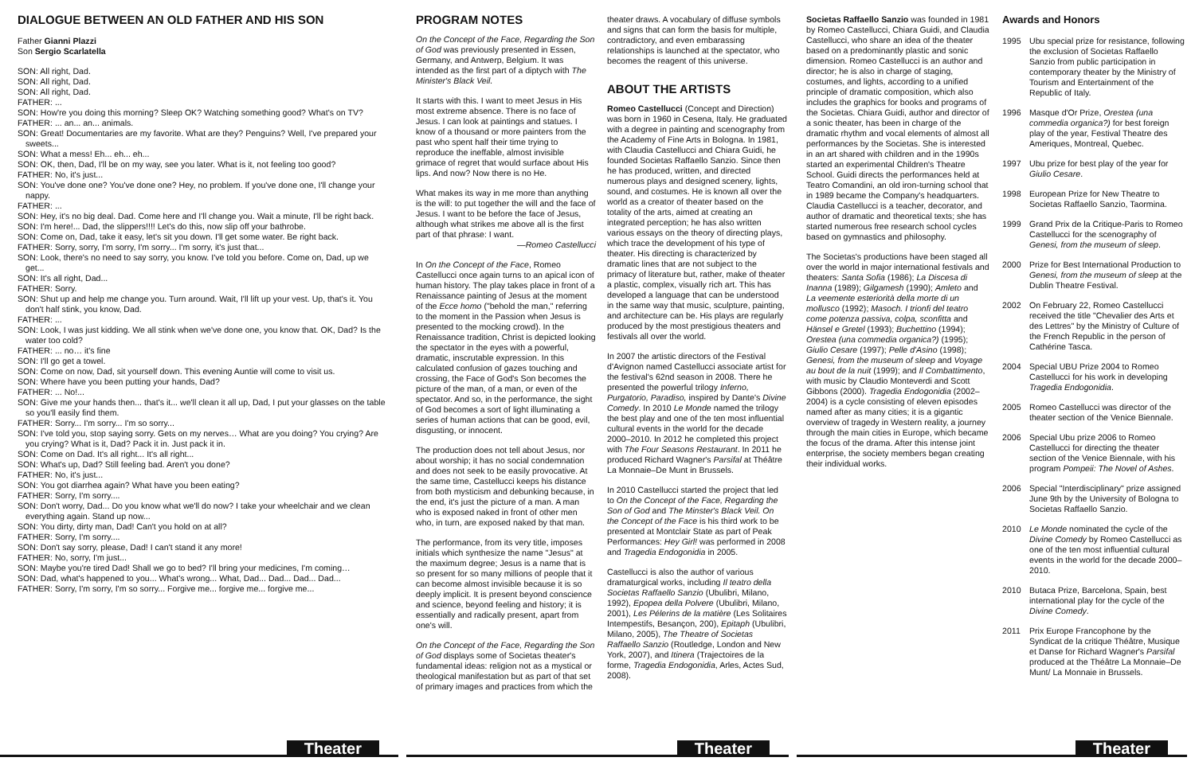DIALOGUE BETWEEN AN OLD FATHER AND HIS SON
Father Gianni Plazzi
Son Sergio Scarlatella
SON: All right, Dad.
SON: All right, Dad.
SON: All right, Dad.
FATHER: ...
SON: How're you doing this morning? Sleep OK? Watching something good? What's on TV?
FATHER: ... an... an... animals.
SON: Great! Documentaries are my favorite. What are they? Penguins? Well, I've prepared your sweets...
SON: What a mess! Eh... eh... eh...
SON: OK, then, Dad, I'll be on my way, see you later. What is it, not feeling too good?
FATHER: No, it's just...
SON: You've done one? You've done one? Hey, no problem. If you've done one, I'll change your nappy.
FATHER: ...
SON: Hey, it's no big deal. Dad. Come here and I'll change you. Wait a minute, I'll be right back.
SON: I'm here!... Dad, the slippers!!!! Let's do this, now slip off your bathrobe.
SON: Come on, Dad, take it easy, let's sit you down. I'll get some water. Be right back.
FATHER: Sorry, sorry, I'm sorry, I'm sorry... I'm sorry, it's just that...
SON: Look, there's no need to say sorry, you know. I've told you before. Come on, Dad, up we get...
SON: It's all right, Dad...
FATHER: Sorry.
SON: Shut up and help me change you. Turn around. Wait, I'll lift up your vest. Up, that's it. You don't half stink, you know, Dad.
FATHER: ...
SON: Look, I was just kidding. We all stink when we've done one, you know that. OK, Dad? Is the water too cold?
FATHER: ... no… it's fine
SON: I'll go get a towel.
SON: Come on now, Dad, sit yourself down. This evening Auntie will come to visit us.
SON: Where have you been putting your hands, Dad?
FATHER: ... No!...
SON: Give me your hands then... that's it... we'll clean it all up, Dad, I put your glasses on the table so you'll easily find them.
FATHER: Sorry... I'm sorry... I'm so sorry...
SON: I've told you, stop saying sorry. Gets on my nerves… What are you doing? You crying? Are you crying? What is it, Dad? Pack it in. Just pack it in.
SON: Come on Dad. It's all right... It's all right...
SON: What's up, Dad? Still feeling bad. Aren't you done?
FATHER: No, it's just...
SON: You got diarrhea again? What have you been eating?
FATHER: Sorry, I'm sorry....
SON: Don't worry, Dad... Do you know what we'll do now? I take your wheelchair and we clean everything again. Stand up now...
SON: You dirty, dirty man, Dad! Can't you hold on at all?
FATHER: Sorry, I'm sorry....
SON: Don't say sorry, please, Dad! I can't stand it any more!
FATHER: No, sorry, I'm just...
SON: Maybe you're tired Dad! Shall we go to bed? I'll bring your medicines, I'm coming…
SON: Dad, what's happened to you... What's wrong... What, Dad... Dad... Dad... Dad...
FATHER: Sorry, I'm sorry, I'm so sorry... Forgive me... forgive me... forgive me...
Theater
PROGRAM NOTES
On the Concept of the Face, Regarding the Son of God was previously presented in Essen, Germany, and Antwerp, Belgium. It was intended as the first part of a diptych with The Minister's Black Veil.
It starts with this. I want to meet Jesus in His most extreme absence. There is no face of Jesus. I can look at paintings and statues. I know of a thousand or more painters from the past who spent half their time trying to reproduce the ineffable, almost invisible grimace of regret that would surface about His lips. And now? Now there is no He.
What makes its way in me more than anything is the will: to put together the will and the face of Jesus. I want to be before the face of Jesus, although what strikes me above all is the first part of that phrase: I want.
—Romeo Castellucci
In On the Concept of the Face, Romeo Castellucci once again turns to an apical icon of human history. The play takes place in front of a Renaissance painting of Jesus at the moment of the Ecce homo ("behold the man," referring to the moment in the Passion when Jesus is presented to the mocking crowd). In the Renaissance tradition, Christ is depicted looking the spectator in the eyes with a powerful, dramatic, inscrutable expression. In this calculated confusion of gazes touching and crossing, the Face of God's Son becomes the picture of the man, of a man, or even of the spectator. And so, in the performance, the sight of God becomes a sort of light illuminating a series of human actions that can be good, evil, disgusting, or innocent.
The production does not tell about Jesus, nor about worship; it has no social condemnation and does not seek to be easily provocative. At the same time, Castellucci keeps his distance from both mysticism and debunking because, in the end, it's just the picture of a man. A man who is exposed naked in front of other men who, in turn, are exposed naked by that man.
The performance, from its very title, imposes initials which synthesize the name "Jesus" at the maximum degree; Jesus is a name that is so present for so many millions of people that it can become almost invisible because it is so deeply implicit. It is present beyond conscience and science, beyond feeling and history; it is essentially and radically present, apart from one's will.
On the Concept of the Face, Regarding the Son of God displays some of Societas theater's fundamental ideas: religion not as a mystical or theological manifestation but as part of that set of primary images and practices from which the
theater draws. A vocabulary of diffuse symbols and signs that can form the basis for multiple, contradictory, and even embarassing relationships is launched at the spectator, who becomes the reagent of this universe.
ABOUT THE ARTISTS
Romeo Castellucci (Concept and Direction) was born in 1960 in Cesena, Italy. He graduated with a degree in painting and scenography from the Academy of Fine Arts in Bologna. In 1981, with Claudia Castellucci and Chiara Guidi, he founded Societas Raffaello Sanzio. Since then he has produced, written, and directed numerous plays and designed scenery, lights, sound, and costumes. He is known all over the world as a creator of theater based on the totality of the arts, aimed at creating an integrated perception; he has also written various essays on the theory of directing plays, which trace the development of his type of theater. His directing is characterized by dramatic lines that are not subject to the primacy of literature but, rather, make of theater a plastic, complex, visually rich art. This has developed a language that can be understood in the same way that music, sculpture, painting, and architecture can be. His plays are regularly produced by the most prestigious theaters and festivals all over the world.
In 2007 the artistic directors of the Festival d'Avignon named Castellucci associate artist for the festival's 62nd season in 2008. There he presented the powerful trilogy Inferno, Purgatorio, Paradiso, inspired by Dante's Divine Comedy. In 2010 Le Monde named the trilogy the best play and one of the ten most influential cultural events in the world for the decade 2000–2010. In 2012 he completed this project with The Four Seasons Restaurant. In 2011 he produced Richard Wagner's Parsifal at Théâtre La Monnaie–De Munt in Brussels.
In 2010 Castellucci started the project that led to On the Concept of the Face, Regarding the Son of God and The Minster's Black Veil. On the Concept of the Face is his third work to be presented at Montclair State as part of Peak Performances: Hey Girl! was performed in 2008 and Tragedia Endogonidia in 2005.
Castellucci is also the author of various dramaturgical works, including Il teatro della Societas Raffaello Sanzio (Ubulibri, Milano, 1992), Epopea della Polvere (Ubulibri, Milano, 2001), Les Pélerins de la matière (Les Solitaires Intempestifs, Besançon, 200), Epitaph (Ubulibri, Milano, 2005), The Theatre of Societas Raffaello Sanzio (Routledge, London and New York, 2007), and Itinera (Trajectoires de la forme, Tragedia Endogonidia, Arles, Actes Sud, 2008).
Theater
Societas Raffaello Sanzio was founded in 1981 by Romeo Castellucci, Chiara Guidi, and Claudia Castellucci, who share an idea of the theater based on a predominantly plastic and sonic dimension. Romeo Castellucci is an author and director; he is also in charge of staging, costumes, and lights, according to a unified principle of dramatic composition, which also includes the graphics for books and programs of the Societas. Chiara Guidi, author and director of a sonic theater, has been in charge of the dramatic rhythm and vocal elements of almost all performances by the Societas. She is interested in an art shared with children and in the 1990s started an experimental Children's Theatre School. Guidi directs the performances held at Teatro Comandini, an old iron-turning school that in 1989 became the Company's headquarters. Claudia Castellucci is a teacher, decorator, and author of dramatic and theoretical texts; she has started numerous free research school cycles based on gymnastics and philosophy.
The Societas's productions have been staged all over the world in major international festivals and theaters: Santa Sofia (1986); La Discesa di Inanna (1989); Gilgamesh (1990); Amleto and La veemente esteriorità della morte di un mollusco (1992); Masoch. I trionfi del teatro come potenza passiva, colpa, sconfitta and Hänsel e Gretel (1993); Buchettino (1994); Orestea (una commedia organica?) (1995); Giulio Cesare (1997); Pelle d'Asino (1998); Genesi, from the museum of sleep and Voyage au bout de la nuit (1999); and Il Combattimento, with music by Claudio Monteverdi and Scott Gibbons (2000). Tragedia Endogonidia (2002–2004) is a cycle consisting of eleven episodes named after as many cities; it is a gigantic overview of tragedy in Western reality, a journey through the main cities in Europe, which became the focus of the drama. After this intense joint enterprise, the society members began creating their individual works.
Awards and Honors
1995 Ubu special prize for resistance, following the exclusion of Societas Raffaello Sanzio from public participation in contemporary theater by the Ministry of Tourism and Entertainment of the Republic of Italy.
1996 Masque d'Or Prize, Orestea (una commedia organica?) for best foreign play of the year, Festival Theatre des Ameriques, Montreal, Quebec.
1997 Ubu prize for best play of the year for Giulio Cesare.
1998 European Prize for New Theatre to Societas Raffaello Sanzio, Taormina.
1999 Grand Prix de la Critique-Paris to Romeo Castellucci for the scenography of Genesi, from the museum of sleep.
2000 Prize for Best International Production to Genesi, from the museum of sleep at the Dublin Theatre Festival.
2002 On February 22, Romeo Castellucci received the title "Chevalier des Arts et des Lettres" by the Ministry of Culture of the French Republic in the person of Cathérine Tasca.
2004 Special UBU Prize 2004 to Romeo Castellucci for his work in developing Tragedia Endogonidia.
2005 Romeo Castellucci was director of the theater section of the Venice Biennale.
2006 Special Ubu prize 2006 to Romeo Castellucci for directing the theater section of the Venice Biennale, with his program Pompeii: The Novel of Ashes.
2006 Special "Interdisciplinary" prize assigned June 9th by the University of Bologna to Societas Raffaello Sanzio.
2010 Le Monde nominated the cycle of the Divine Comedy by Romeo Castellucci as one of the ten most influential cultural events in the world for the decade 2000–2010.
2010 Butaca Prize, Barcelona, Spain, best international play for the cycle of the Divine Comedy.
2011 Prix Europe Francophone by the Syndicat de la critique Théâtre, Musique et Danse for Richard Wagner's Parsifal produced at the Théâtre La Monnaie–De Munt/ La Monnaie in Brussels.
Theater